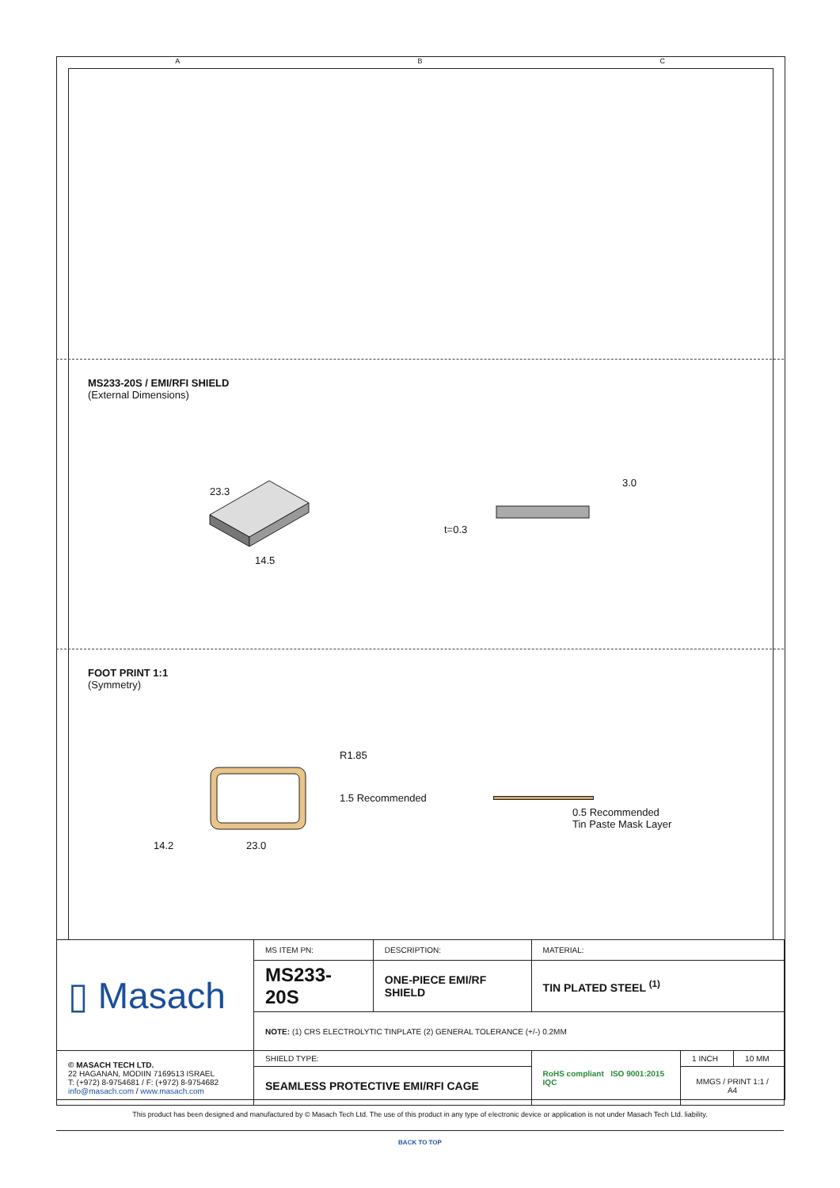A B C
MS233-20S / EMI/RFI SHIELD
(External Dimensions)
23.3
14.5
3.0
t=0.3
FOOT PRINT 1:1
(Symmetry)
R1.85
1.5 Recommended
14.2 23.0
0.5 Recommended
Tin Paste Mask Layer
| ▯ Masach | MS ITEM PN: | DESCRIPTION: | MATERIAL: | | |
| | MS233-20S | ONE-PIECE EMI/RF SHIELD | TIN PLATED STEEL <sup>(1)</sup> | | |
| | NOTE: (1) CRS ELECTROLYTIC TINPLATE (2) GENERAL TOLERANCE (+/-) 0.2MM | | | | |
| © MASACH TECH LTD. 22 HAGANAN, MODIIN 7169513 ISRAEL T: (+972) 8-9754681 / F: (+972) 8-9754682 info@masach.com / www.masach.com | SHIELD TYPE: | | RoHS compliant ISO 9001:2015 IQC | 1 INCH | 10 MM |
| | SEAMLESS PROTECTIVE EMI/RFI CAGE | | | MMGS / PRINT 1:1 / A4 | |
This product has been designed and manufactured by © Masach Tech Ltd. The use of this product in any type of electronic device or application is not under Masach Tech Ltd. liability.
BACK TO TOP